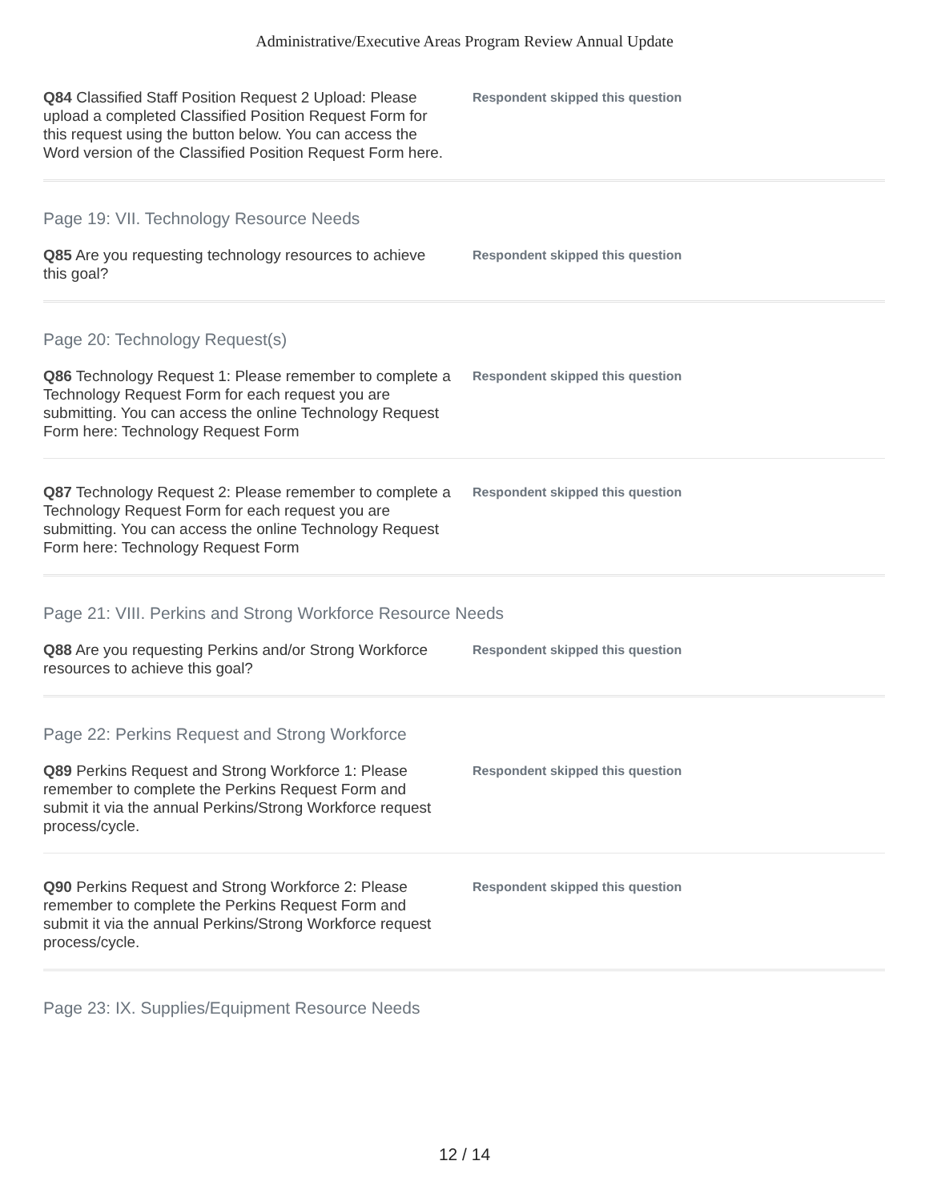Administrative/Executive Areas Program Review Annual Update
Q84 Classified Staff Position Request 2 Upload: Please upload a completed Classified Position Request Form for this request using the button below. You can access the Word version of the Classified Position Request Form here.
Respondent skipped this question
Page 19: VII. Technology Resource Needs
Q85 Are you requesting technology resources to achieve this goal?
Respondent skipped this question
Page 20: Technology Request(s)
Q86 Technology Request 1: Please remember to complete a Technology Request Form for each request you are submitting. You can access the online Technology Request Form here: Technology Request Form
Respondent skipped this question
Q87 Technology Request 2: Please remember to complete a Technology Request Form for each request you are submitting. You can access the online Technology Request Form here: Technology Request Form
Respondent skipped this question
Page 21: VIII. Perkins and Strong Workforce Resource Needs
Q88 Are you requesting Perkins and/or Strong Workforce resources to achieve this goal?
Respondent skipped this question
Page 22: Perkins Request and Strong Workforce
Q89 Perkins Request and Strong Workforce 1: Please remember to complete the Perkins Request Form and submit it via the annual Perkins/Strong Workforce request process/cycle.
Respondent skipped this question
Q90 Perkins Request and Strong Workforce 2: Please remember to complete the Perkins Request Form and submit it via the annual Perkins/Strong Workforce request process/cycle.
Respondent skipped this question
Page 23: IX. Supplies/Equipment Resource Needs
12 / 14